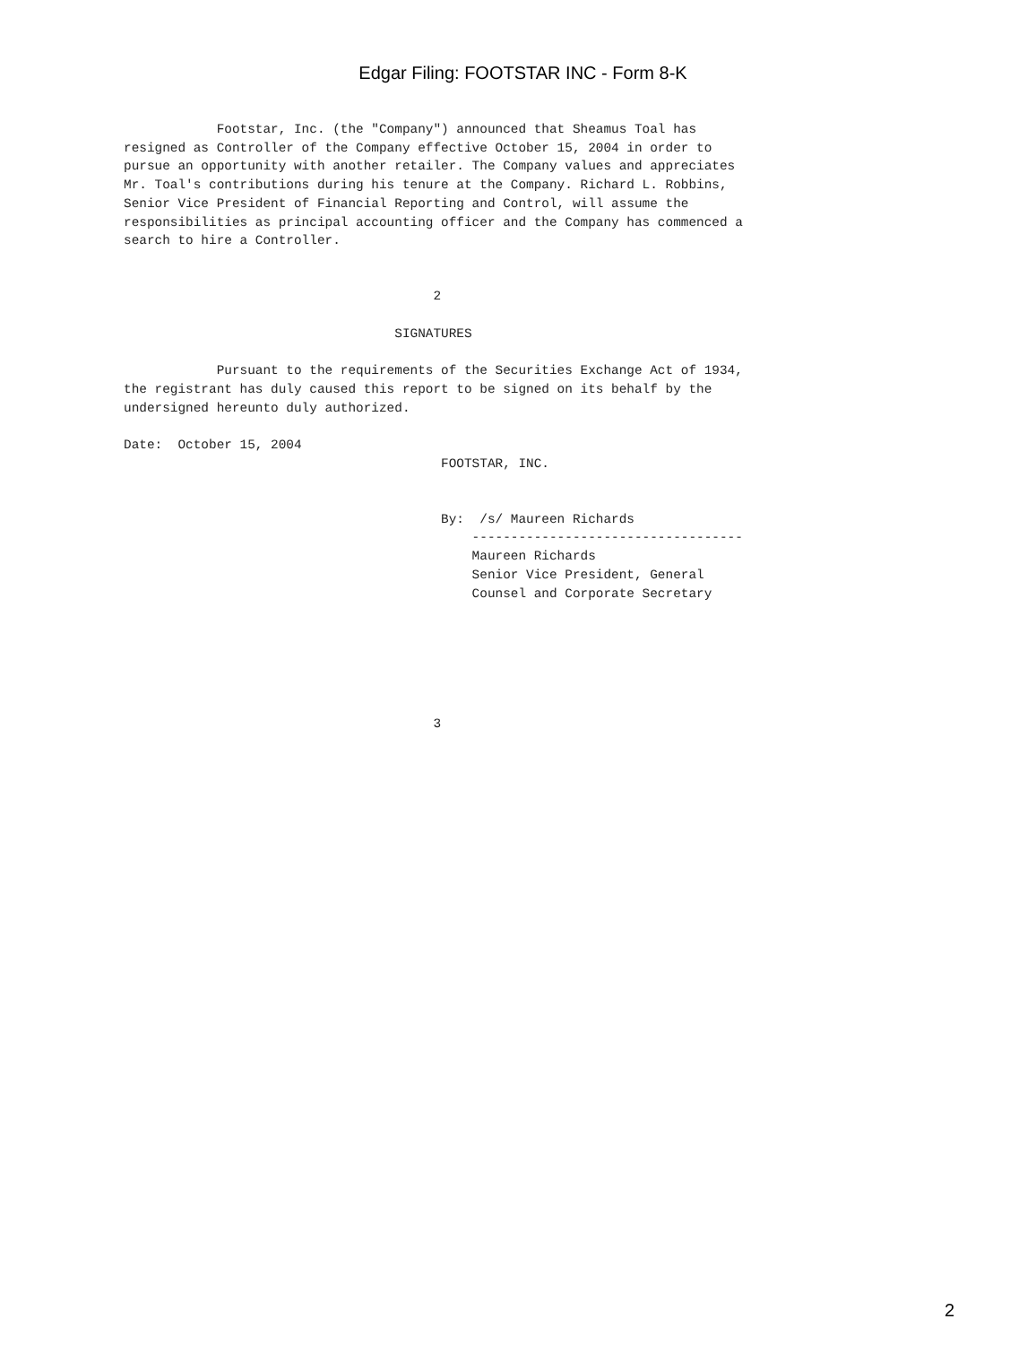Edgar Filing: FOOTSTAR INC - Form 8-K
            Footstar, Inc. (the "Company") announced that Sheamus Toal has
resigned as Controller of the Company effective October 15, 2004 in order to
pursue an opportunity with another retailer. The Company values and appreciates
Mr. Toal's contributions during his tenure at the Company. Richard L. Robbins,
Senior Vice President of Financial Reporting and Control, will assume the
responsibilities as principal accounting officer and the Company has commenced a
search to hire a Controller.


                                        2

                                   SIGNATURES

            Pursuant to the requirements of the Securities Exchange Act of 1934,
the registrant has duly caused this report to be signed on its behalf by the
undersigned hereunto duly authorized.

Date:  October 15, 2004
                                         FOOTSTAR, INC.


                                         By:  /s/ Maureen Richards
                                             -----------------------------------
                                             Maureen Richards
                                             Senior Vice President, General
                                             Counsel and Corporate Secretary






                                        3
2